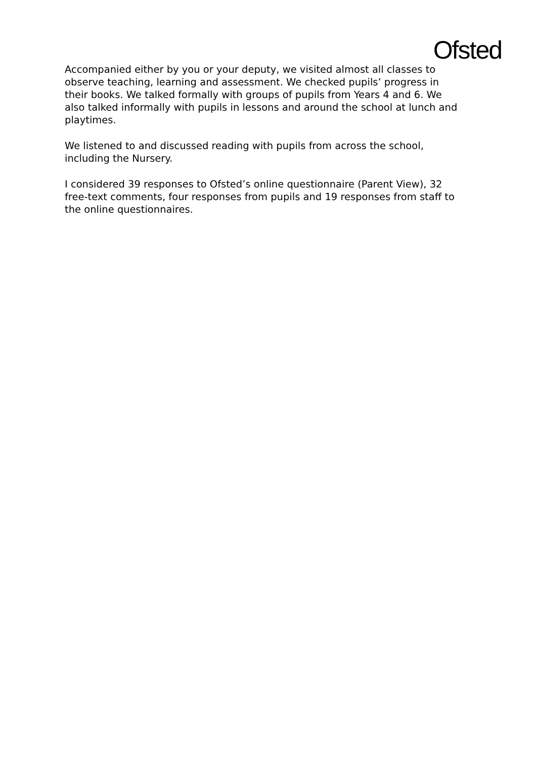Ofsted
Accompanied either by you or your deputy, we visited almost all classes to observe teaching, learning and assessment. We checked pupils’ progress in their books. We talked formally with groups of pupils from Years 4 and 6. We also talked informally with pupils in lessons and around the school at lunch and playtimes.
We listened to and discussed reading with pupils from across the school, including the Nursery.
I considered 39 responses to Ofsted’s online questionnaire (Parent View), 32 free-text comments, four responses from pupils and 19 responses from staff to the online questionnaires.